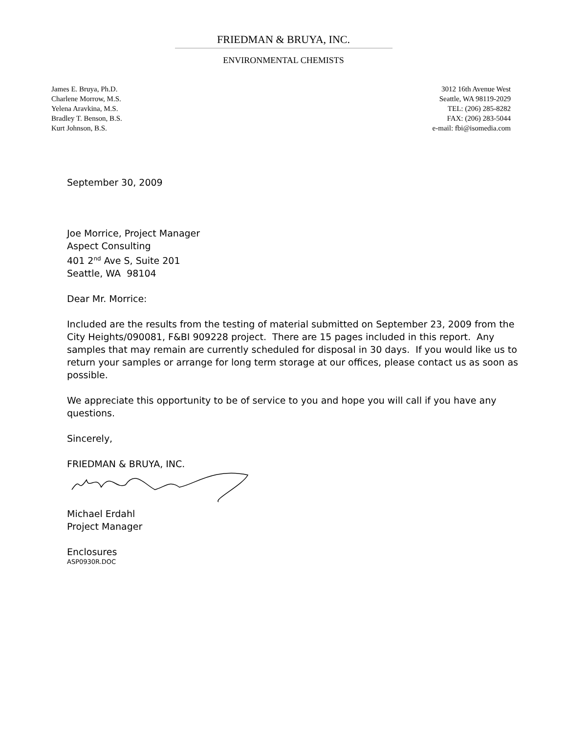FRIEDMAN & BRUYA, INC.
ENVIRONMENTAL CHEMISTS
James E. Bruya, Ph.D.
Charlene Morrow, M.S.
Yelena Aravkina, M.S.
Bradley T. Benson, B.S.
Kurt Johnson, B.S.
3012 16th Avenue West
Seattle, WA 98119-2029
TEL: (206) 285-8282
FAX: (206) 283-5044
e-mail: fbi@isomedia.com
September 30, 2009
Joe Morrice, Project Manager
Aspect Consulting
401 2<sup>nd</sup> Ave S, Suite 201
Seattle, WA 98104
Dear Mr. Morrice:
Included are the results from the testing of material submitted on September 23, 2009 from the City Heights/090081, F&BI 909228 project. There are 15 pages included in this report. Any samples that may remain are currently scheduled for disposal in 30 days. If you would like us to return your samples or arrange for long term storage at our offices, please contact us as soon as possible.
We appreciate this opportunity to be of service to you and hope you will call if you have any questions.
Sincerely,
FRIEDMAN & BRUYA, INC.
Michael Erdahl
Project Manager
Enclosures
ASP0930R.DOC